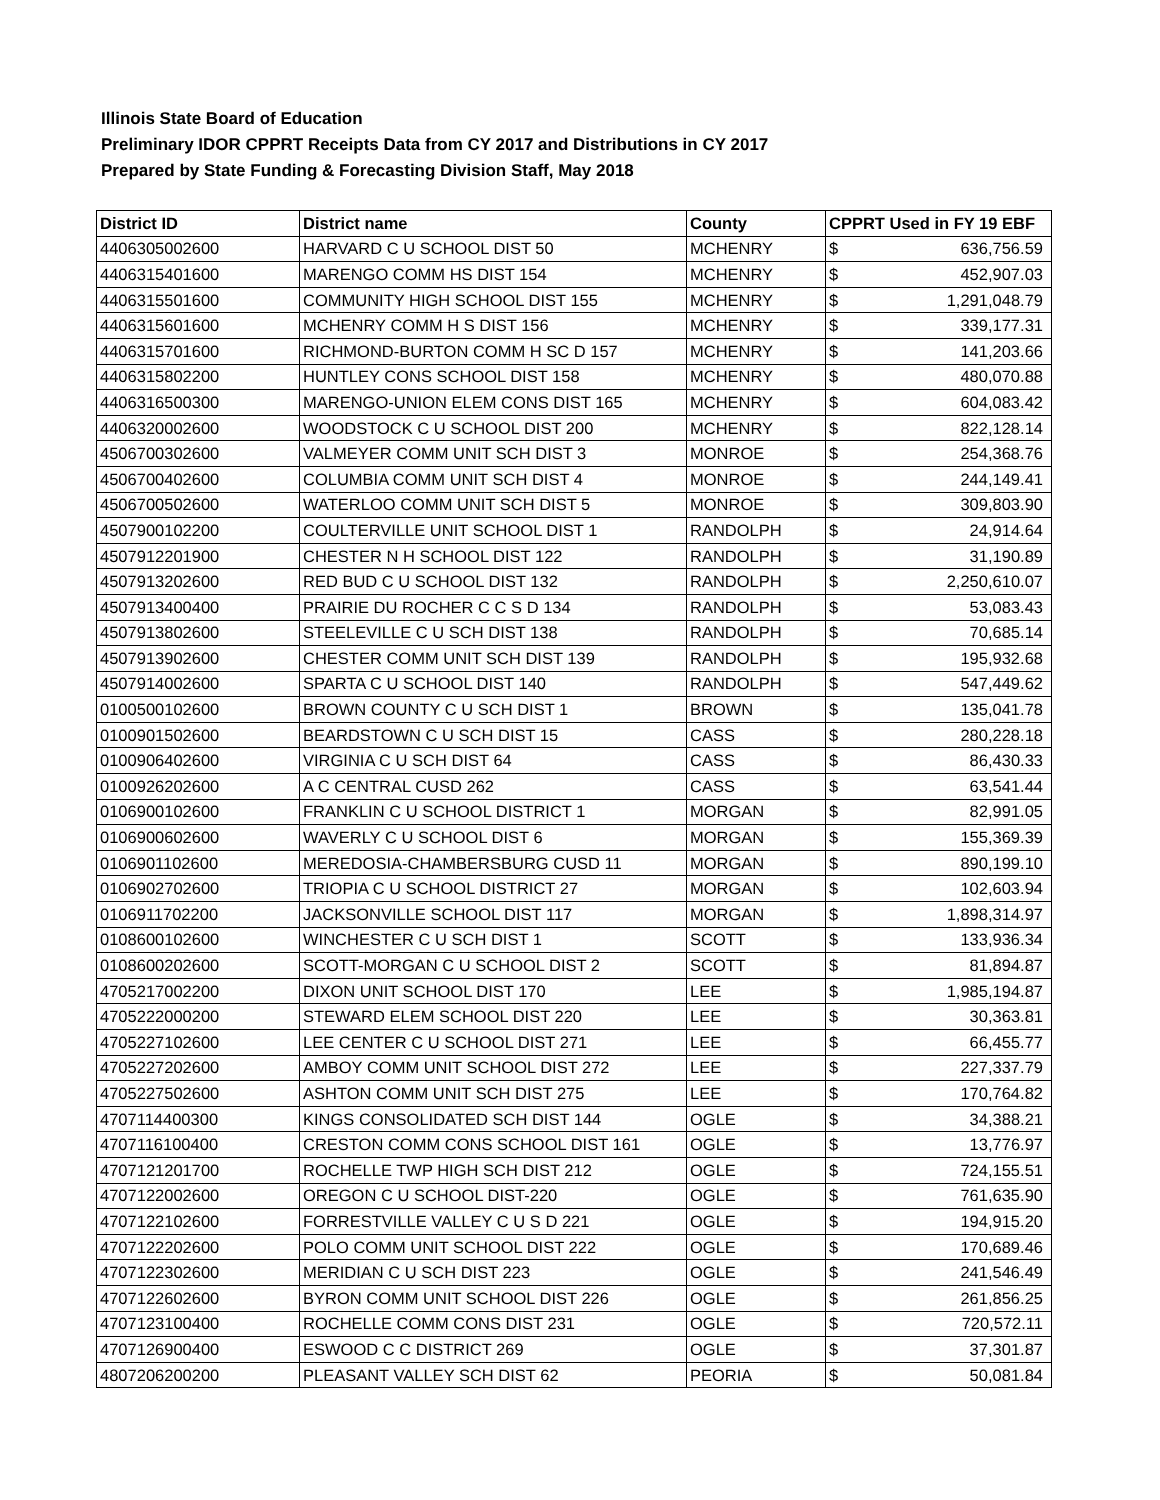Illinois State Board of Education
Preliminary IDOR CPPRT Receipts Data from CY 2017 and Distributions in CY 2017
Prepared by State Funding & Forecasting Division Staff, May 2018
| District ID | District name | County | CPPRT Used in FY 19 EBF | |
| --- | --- | --- | --- | --- |
| 4406305002600 | HARVARD C U SCHOOL DIST 50 | MCHENRY | $ | 636,756.59 |
| 4406315401600 | MARENGO COMM HS DIST 154 | MCHENRY | $ | 452,907.03 |
| 4406315501600 | COMMUNITY HIGH SCHOOL DIST 155 | MCHENRY | $ | 1,291,048.79 |
| 4406315601600 | MCHENRY COMM H S DIST 156 | MCHENRY | $ | 339,177.31 |
| 4406315701600 | RICHMOND-BURTON COMM H SC D 157 | MCHENRY | $ | 141,203.66 |
| 4406315802200 | HUNTLEY CONS SCHOOL DIST 158 | MCHENRY | $ | 480,070.88 |
| 4406316500300 | MARENGO-UNION ELEM CONS DIST 165 | MCHENRY | $ | 604,083.42 |
| 4406320002600 | WOODSTOCK C U SCHOOL DIST 200 | MCHENRY | $ | 822,128.14 |
| 4506700302600 | VALMEYER COMM UNIT SCH DIST 3 | MONROE | $ | 254,368.76 |
| 4506700402600 | COLUMBIA COMM UNIT SCH DIST 4 | MONROE | $ | 244,149.41 |
| 4506700502600 | WATERLOO COMM UNIT SCH DIST 5 | MONROE | $ | 309,803.90 |
| 4507900102200 | COULTERVILLE UNIT SCHOOL DIST 1 | RANDOLPH | $ | 24,914.64 |
| 4507912201900 | CHESTER N H SCHOOL DIST 122 | RANDOLPH | $ | 31,190.89 |
| 4507913202600 | RED BUD C U SCHOOL DIST 132 | RANDOLPH | $ | 2,250,610.07 |
| 4507913400400 | PRAIRIE DU ROCHER C C S D 134 | RANDOLPH | $ | 53,083.43 |
| 4507913802600 | STEELEVILLE C U SCH DIST 138 | RANDOLPH | $ | 70,685.14 |
| 4507913902600 | CHESTER COMM UNIT SCH DIST 139 | RANDOLPH | $ | 195,932.68 |
| 4507914002600 | SPARTA C U SCHOOL DIST 140 | RANDOLPH | $ | 547,449.62 |
| 0100500102600 | BROWN COUNTY C U SCH DIST 1 | BROWN | $ | 135,041.78 |
| 0100901502600 | BEARDSTOWN C U SCH DIST 15 | CASS | $ | 280,228.18 |
| 0100906402600 | VIRGINIA C U SCH DIST 64 | CASS | $ | 86,430.33 |
| 0100926202600 | A C CENTRAL CUSD 262 | CASS | $ | 63,541.44 |
| 0106900102600 | FRANKLIN C U SCHOOL DISTRICT 1 | MORGAN | $ | 82,991.05 |
| 0106900602600 | WAVERLY C U SCHOOL DIST 6 | MORGAN | $ | 155,369.39 |
| 0106901102600 | MEREDOSIA-CHAMBERSBURG CUSD 11 | MORGAN | $ | 890,199.10 |
| 0106902702600 | TRIOPIA C U SCHOOL DISTRICT 27 | MORGAN | $ | 102,603.94 |
| 0106911702200 | JACKSONVILLE SCHOOL DIST 117 | MORGAN | $ | 1,898,314.97 |
| 0108600102600 | WINCHESTER C U SCH DIST 1 | SCOTT | $ | 133,936.34 |
| 0108600202600 | SCOTT-MORGAN C U SCHOOL DIST 2 | SCOTT | $ | 81,894.87 |
| 4705217002200 | DIXON UNIT SCHOOL DIST 170 | LEE | $ | 1,985,194.87 |
| 4705222000200 | STEWARD ELEM SCHOOL DIST 220 | LEE | $ | 30,363.81 |
| 4705227102600 | LEE CENTER C U SCHOOL DIST 271 | LEE | $ | 66,455.77 |
| 4705227202600 | AMBOY COMM UNIT SCHOOL DIST 272 | LEE | $ | 227,337.79 |
| 4705227502600 | ASHTON COMM UNIT SCH DIST 275 | LEE | $ | 170,764.82 |
| 4707114400300 | KINGS CONSOLIDATED SCH DIST 144 | OGLE | $ | 34,388.21 |
| 4707116100400 | CRESTON COMM CONS SCHOOL DIST 161 | OGLE | $ | 13,776.97 |
| 4707121201700 | ROCHELLE TWP HIGH SCH DIST 212 | OGLE | $ | 724,155.51 |
| 4707122002600 | OREGON C U SCHOOL DIST-220 | OGLE | $ | 761,635.90 |
| 4707122102600 | FORRESTVILLE VALLEY C U S D 221 | OGLE | $ | 194,915.20 |
| 4707122202600 | POLO COMM UNIT SCHOOL DIST 222 | OGLE | $ | 170,689.46 |
| 4707122302600 | MERIDIAN C U SCH DIST 223 | OGLE | $ | 241,546.49 |
| 4707122602600 | BYRON COMM UNIT SCHOOL DIST 226 | OGLE | $ | 261,856.25 |
| 4707123100400 | ROCHELLE COMM CONS DIST 231 | OGLE | $ | 720,572.11 |
| 4707126900400 | ESWOOD C C DISTRICT 269 | OGLE | $ | 37,301.87 |
| 4807206200200 | PLEASANT VALLEY SCH DIST 62 | PEORIA | $ | 50,081.84 |